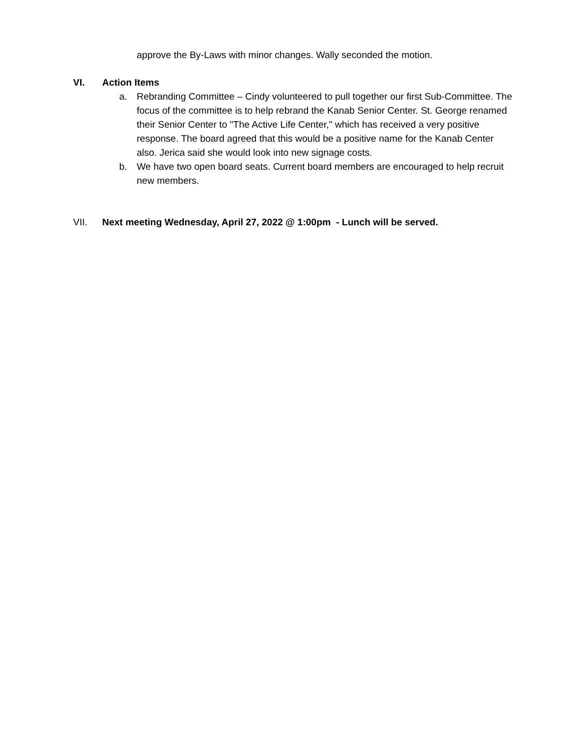approve the By-Laws with minor changes. Wally seconded the motion.
VI. Action Items
a. Rebranding Committee – Cindy volunteered to pull together our first Sub-Committee. The focus of the committee is to help rebrand the Kanab Senior Center. St. George renamed their Senior Center to "The Active Life Center," which has received a very positive response. The board agreed that this would be a positive name for the Kanab Center also. Jerica said she would look into new signage costs.
b. We have two open board seats. Current board members are encouraged to help recruit new members.
VII. Next meeting Wednesday, April 27, 2022 @ 1:00pm - Lunch will be served.